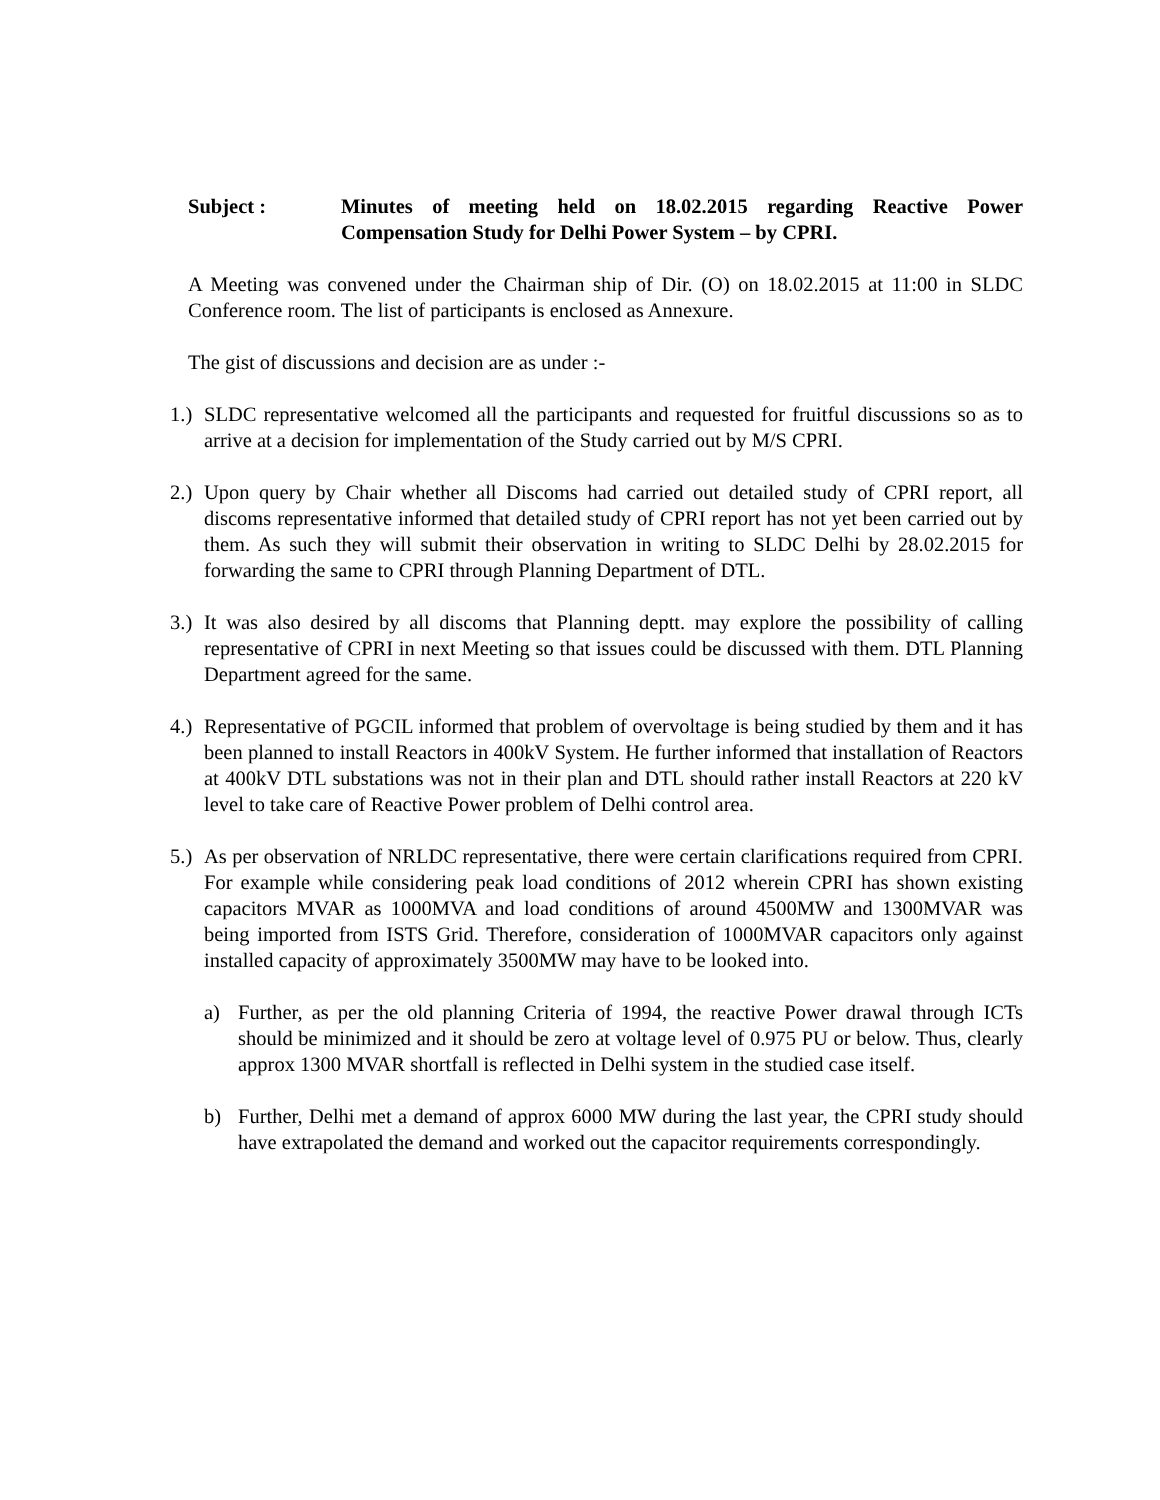Subject : Minutes of meeting held on 18.02.2015 regarding Reactive Power Compensation Study for Delhi Power System – by CPRI.
A Meeting was convened under the Chairman ship of Dir. (O) on 18.02.2015 at 11:00 in SLDC Conference room. The list of participants is enclosed as Annexure.
The gist of discussions and decision are as under :-
1.)
SLDC representative welcomed all the participants and requested for fruitful discussions so as to arrive at a decision for implementation of the Study carried out by M/S CPRI.
2.)
Upon query by Chair whether all Discoms had carried out detailed study of CPRI report, all discoms representative informed that detailed study of CPRI report has not yet been carried out by them. As such they will submit their observation in writing to SLDC Delhi by 28.02.2015 for forwarding the same to CPRI through Planning Department of DTL.
3.)
It was also desired by all discoms that Planning deptt. may explore the possibility of calling representative of CPRI in next Meeting so that issues could be discussed with them. DTL Planning Department agreed for the same.
4.)
Representative of PGCIL informed that problem of overvoltage is being studied by them and it has been planned to install Reactors in 400kV System. He further informed that installation of Reactors at 400kV DTL substations was not in their plan and DTL should rather install Reactors at 220 kV level to take care of Reactive Power problem of Delhi control area.
5.)
As per observation of NRLDC representative, there were certain clarifications required from CPRI. For example while considering peak load conditions of 2012 wherein CPRI has shown existing capacitors MVAR as 1000MVA and load conditions of around 4500MW and 1300MVAR was being imported from ISTS Grid. Therefore, consideration of 1000MVAR capacitors only against installed capacity of approximately 3500MW may have to be looked into.
a) Further, as per the old planning Criteria of 1994, the reactive Power drawal through ICTs should be minimized and it should be zero at voltage level of 0.975 PU or below. Thus, clearly approx 1300 MVAR shortfall is reflected in Delhi system in the studied case itself.
b) Further, Delhi met a demand of approx 6000 MW during the last year, the CPRI study should have extrapolated the demand and worked out the capacitor requirements correspondingly.